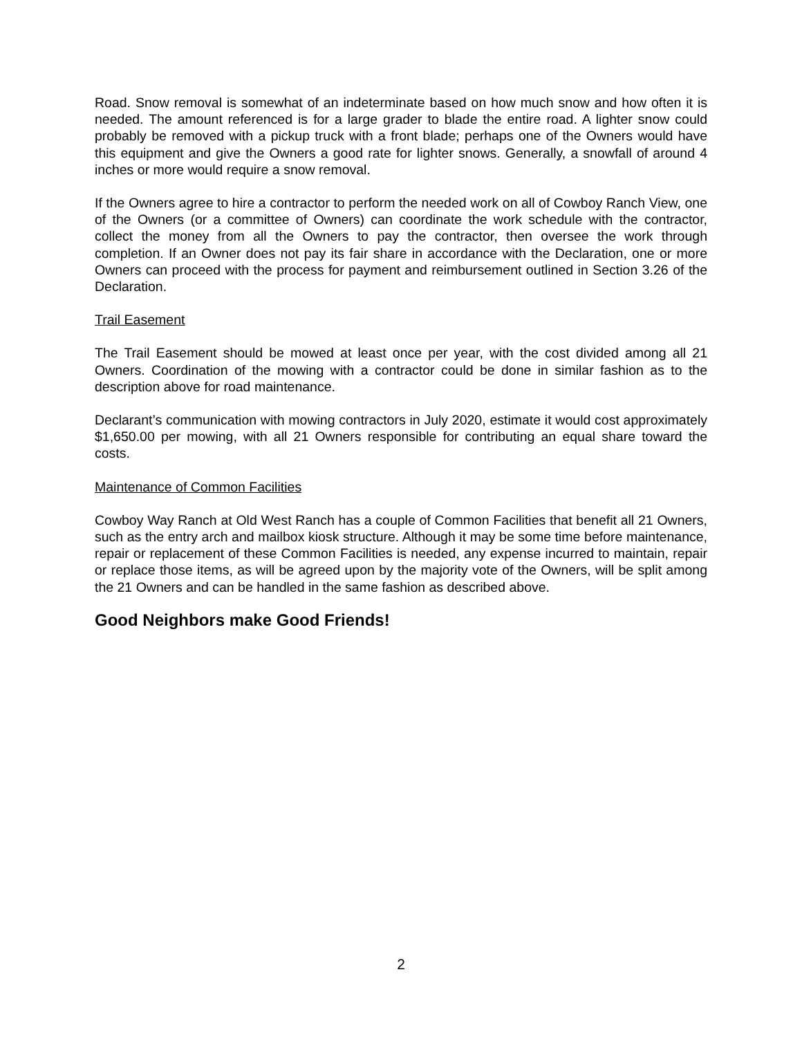Road. Snow removal is somewhat of an indeterminate based on how much snow and how often it is needed. The amount referenced is for a large grader to blade the entire road. A lighter snow could probably be removed with a pickup truck with a front blade; perhaps one of the Owners would have this equipment and give the Owners a good rate for lighter snows. Generally, a snowfall of around 4 inches or more would require a snow removal.
If the Owners agree to hire a contractor to perform the needed work on all of Cowboy Ranch View, one of the Owners (or a committee of Owners) can coordinate the work schedule with the contractor, collect the money from all the Owners to pay the contractor, then oversee the work through completion. If an Owner does not pay its fair share in accordance with the Declaration, one or more Owners can proceed with the process for payment and reimbursement outlined in Section 3.26 of the Declaration.
Trail Easement
The Trail Easement should be mowed at least once per year, with the cost divided among all 21 Owners. Coordination of the mowing with a contractor could be done in similar fashion as to the description above for road maintenance.
Declarant’s communication with mowing contractors in July 2020, estimate it would cost approximately $1,650.00 per mowing, with all 21 Owners responsible for contributing an equal share toward the costs.
Maintenance of Common Facilities
Cowboy Way Ranch at Old West Ranch has a couple of Common Facilities that benefit all 21 Owners, such as the entry arch and mailbox kiosk structure. Although it may be some time before maintenance, repair or replacement of these Common Facilities is needed, any expense incurred to maintain, repair or replace those items, as will be agreed upon by the majority vote of the Owners, will be split among the 21 Owners and can be handled in the same fashion as described above.
Good Neighbors make Good Friends!
2